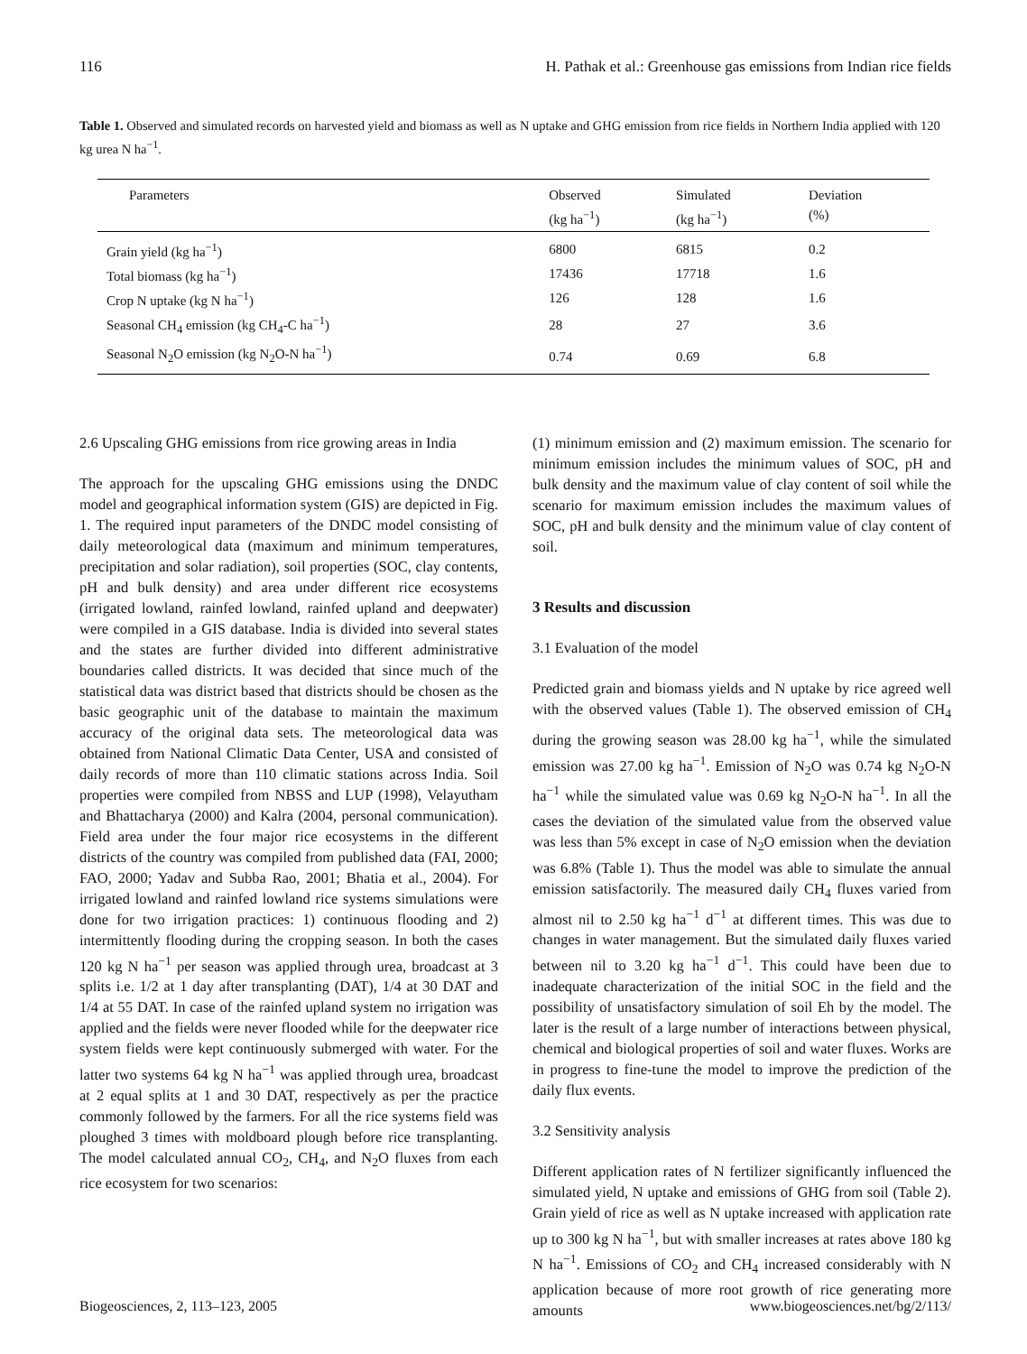116 H. Pathak et al.: Greenhouse gas emissions from Indian rice fields
Table 1. Observed and simulated records on harvested yield and biomass as well as N uptake and GHG emission from rice fields in Northern India applied with 120 kg urea N ha<sup>−1</sup>.
| Parameters | Observed (kg ha<sup>−1</sup>) | Simulated (kg ha<sup>−1</sup>) | Deviation (%) |
| --- | --- | --- | --- |
| Grain yield (kg ha<sup>−1</sup>) | 6800 | 6815 | 0.2 |
| Total biomass (kg ha<sup>−1</sup>) | 17436 | 17718 | 1.6 |
| Crop N uptake (kg N ha<sup>−1</sup>) | 126 | 128 | 1.6 |
| Seasonal CH<sub>4</sub> emission (kg CH<sub>4</sub>-C ha<sup>−1</sup>) | 28 | 27 | 3.6 |
| Seasonal N<sub>2</sub>O emission (kg N<sub>2</sub>O-N ha<sup>−1</sup>) | 0.74 | 0.69 | 6.8 |
2.6 Upscaling GHG emissions from rice growing areas in India
The approach for the upscaling GHG emissions using the DNDC model and geographical information system (GIS) are depicted in Fig. 1. The required input parameters of the DNDC model consisting of daily meteorological data (maximum and minimum temperatures, precipitation and solar radiation), soil properties (SOC, clay contents, pH and bulk density) and area under different rice ecosystems (irrigated lowland, rainfed lowland, rainfed upland and deepwater) were compiled in a GIS database. India is divided into several states and the states are further divided into different administrative boundaries called districts. It was decided that since much of the statistical data was district based that districts should be chosen as the basic geographic unit of the database to maintain the maximum accuracy of the original data sets. The meteorological data was obtained from National Climatic Data Center, USA and consisted of daily records of more than 110 climatic stations across India. Soil properties were compiled from NBSS and LUP (1998), Velayutham and Bhattacharya (2000) and Kalra (2004, personal communication). Field area under the four major rice ecosystems in the different districts of the country was compiled from published data (FAI, 2000; FAO, 2000; Yadav and Subba Rao, 2001; Bhatia et al., 2004). For irrigated lowland and rainfed lowland rice systems simulations were done for two irrigation practices: 1) continuous flooding and 2) intermittently flooding during the cropping season. In both the cases 120 kg N ha<sup>−1</sup> per season was applied through urea, broadcast at 3 splits i.e. 1/2 at 1 day after transplanting (DAT), 1/4 at 30 DAT and 1/4 at 55 DAT. In case of the rainfed upland system no irrigation was applied and the fields were never flooded while for the deepwater rice system fields were kept continuously submerged with water. For the latter two systems 64 kg N ha<sup>−1</sup> was applied through urea, broadcast at 2 equal splits at 1 and 30 DAT, respectively as per the practice commonly followed by the farmers. For all the rice systems field was ploughed 3 times with moldboard plough before rice transplanting. The model calculated annual CO<sub>2</sub>, CH<sub>4</sub>, and N<sub>2</sub>O fluxes from each rice ecosystem for two scenarios:
(1) minimum emission and (2) maximum emission. The scenario for minimum emission includes the minimum values of SOC, pH and bulk density and the maximum value of clay content of soil while the scenario for maximum emission includes the maximum values of SOC, pH and bulk density and the minimum value of clay content of soil.
3 Results and discussion
3.1 Evaluation of the model
Predicted grain and biomass yields and N uptake by rice agreed well with the observed values (Table 1). The observed emission of CH<sub>4</sub> during the growing season was 28.00 kg ha<sup>−1</sup>, while the simulated emission was 27.00 kg ha<sup>−1</sup>. Emission of N<sub>2</sub>O was 0.74 kg N<sub>2</sub>O-N ha<sup>−1</sup> while the simulated value was 0.69 kg N<sub>2</sub>O-N ha<sup>−1</sup>. In all the cases the deviation of the simulated value from the observed value was less than 5% except in case of N<sub>2</sub>O emission when the deviation was 6.8% (Table 1). Thus the model was able to simulate the annual emission satisfactorily. The measured daily CH<sub>4</sub> fluxes varied from almost nil to 2.50 kg ha<sup>−1</sup> d<sup>−1</sup> at different times. This was due to changes in water management. But the simulated daily fluxes varied between nil to 3.20 kg ha<sup>−1</sup> d<sup>−1</sup>. This could have been due to inadequate characterization of the initial SOC in the field and the possibility of unsatisfactory simulation of soil Eh by the model. The later is the result of a large number of interactions between physical, chemical and biological properties of soil and water fluxes. Works are in progress to fine-tune the model to improve the prediction of the daily flux events.
3.2 Sensitivity analysis
Different application rates of N fertilizer significantly influenced the simulated yield, N uptake and emissions of GHG from soil (Table 2). Grain yield of rice as well as N uptake increased with application rate up to 300 kg N ha<sup>−1</sup>, but with smaller increases at rates above 180 kg N ha<sup>−1</sup>. Emissions of CO<sub>2</sub> and CH<sub>4</sub> increased considerably with N application because of more root growth of rice generating more amounts
Biogeosciences, 2, 113–123, 2005 www.biogeosciences.net/bg/2/113/